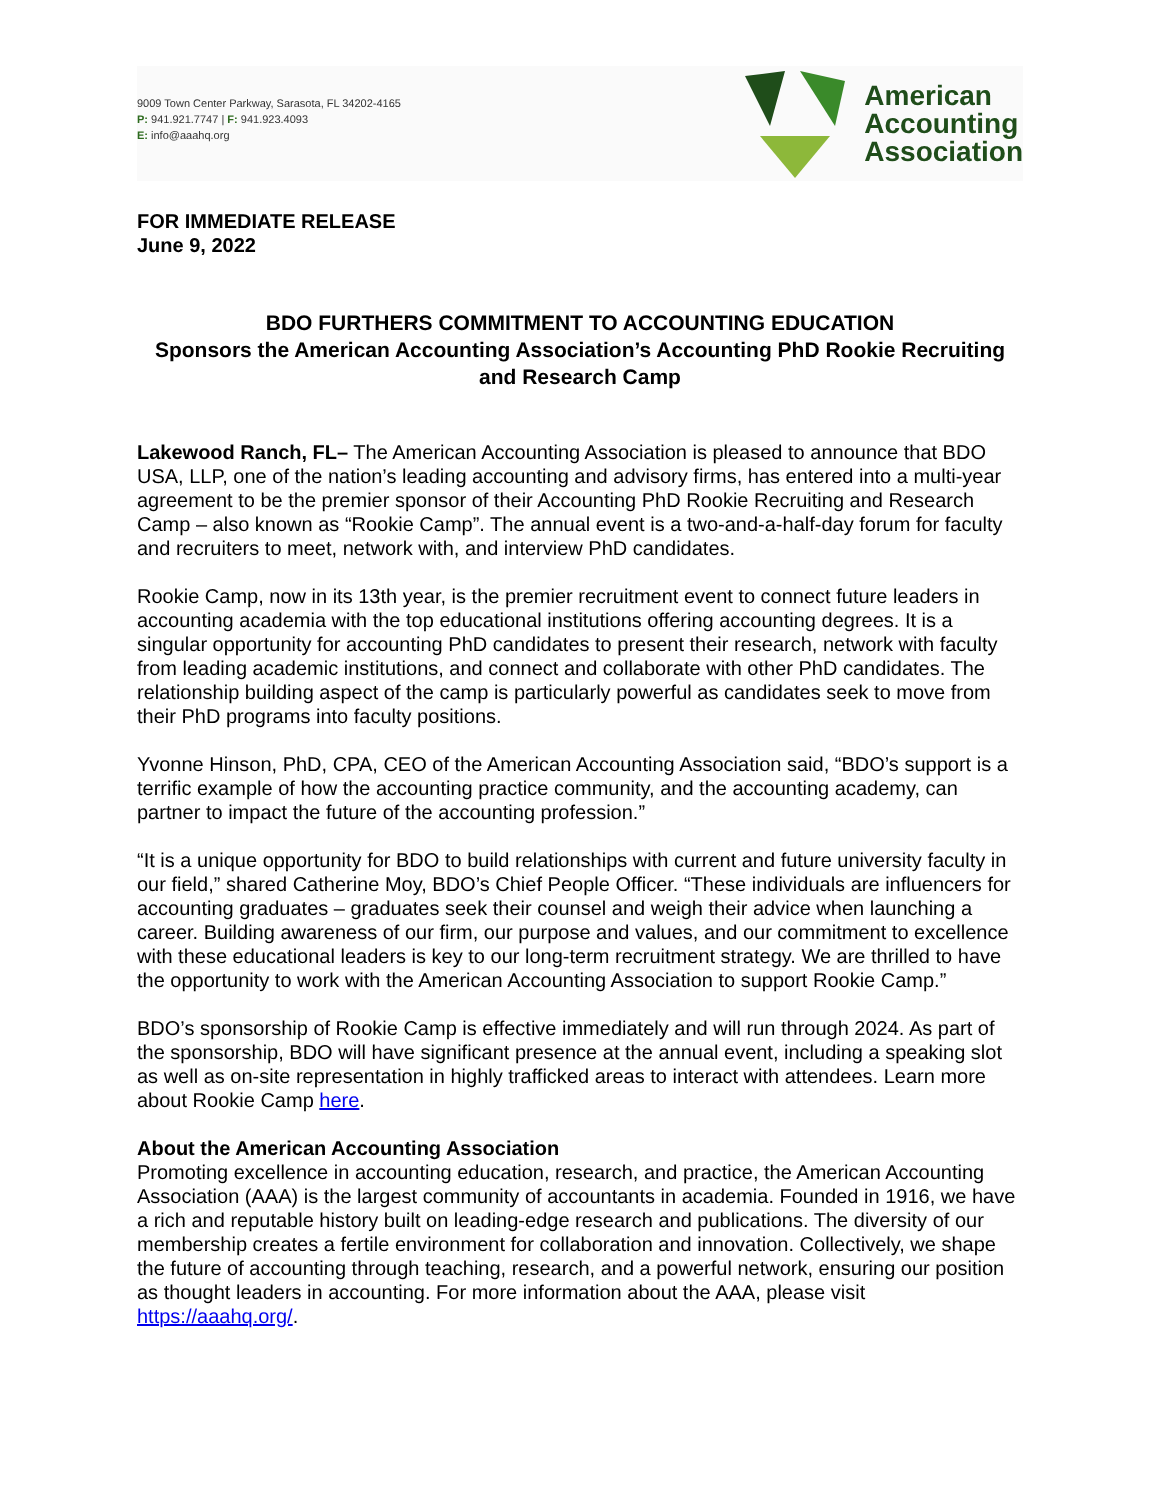9009 Town Center Parkway, Sarasota, FL 34202-4165
P: 941.921.7747 | F: 941.923.4093
E: info@aaahq.org
American
Accounting
Association
FOR IMMEDIATE RELEASE
June 9, 2022
BDO FURTHERS COMMITMENT TO ACCOUNTING EDUCATION
Sponsors the American Accounting Association’s Accounting PhD Rookie Recruiting and Research Camp
Lakewood Ranch, FL– The American Accounting Association is pleased to announce that BDO USA, LLP, one of the nation’s leading accounting and advisory firms, has entered into a multi-year agreement to be the premier sponsor of their Accounting PhD Rookie Recruiting and Research Camp – also known as “Rookie Camp”. The annual event is a two-and-a-half-day forum for faculty and recruiters to meet, network with, and interview PhD candidates.
Rookie Camp, now in its 13th year, is the premier recruitment event to connect future leaders in accounting academia with the top educational institutions offering accounting degrees. It is a singular opportunity for accounting PhD candidates to present their research, network with faculty from leading academic institutions, and connect and collaborate with other PhD candidates. The relationship building aspect of the camp is particularly powerful as candidates seek to move from their PhD programs into faculty positions.
Yvonne Hinson, PhD, CPA, CEO of the American Accounting Association said, “BDO’s support is a terrific example of how the accounting practice community, and the accounting academy, can partner to impact the future of the accounting profession.”
“It is a unique opportunity for BDO to build relationships with current and future university faculty in our field,” shared Catherine Moy, BDO’s Chief People Officer. “These individuals are influencers for accounting graduates – graduates seek their counsel and weigh their advice when launching a career. Building awareness of our firm, our purpose and values, and our commitment to excellence with these educational leaders is key to our long-term recruitment strategy. We are thrilled to have the opportunity to work with the American Accounting Association to support Rookie Camp.”
BDO’s sponsorship of Rookie Camp is effective immediately and will run through 2024. As part of the sponsorship, BDO will have significant presence at the annual event, including a speaking slot as well as on-site representation in highly trafficked areas to interact with attendees. Learn more about Rookie Camp here.
About the American Accounting Association
Promoting excellence in accounting education, research, and practice, the American Accounting Association (AAA) is the largest community of accountants in academia. Founded in 1916, we have a rich and reputable history built on leading-edge research and publications. The diversity of our membership creates a fertile environment for collaboration and innovation. Collectively, we shape the future of accounting through teaching, research, and a powerful network, ensuring our position as thought leaders in accounting. For more information about the AAA, please visit https://aaahq.org/.